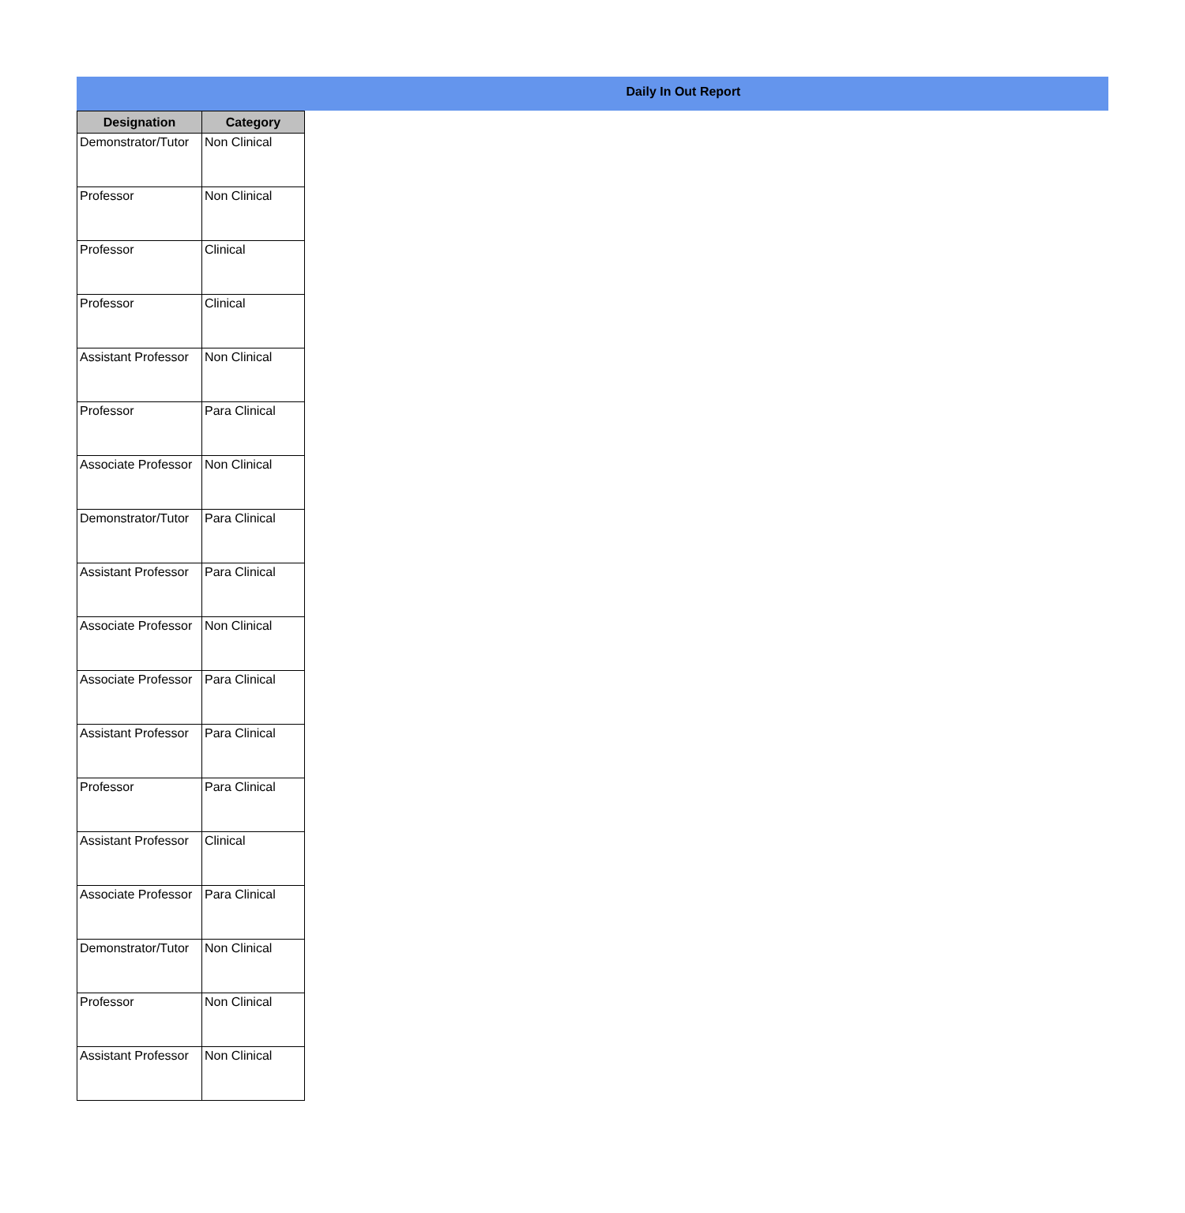Daily In Out Report
| Designation | Category |
| --- | --- |
| Demonstrator/Tutor | Non Clinical |
| Professor | Non Clinical |
| Professor | Clinical |
| Professor | Clinical |
| Assistant Professor | Non Clinical |
| Professor | Para Clinical |
| Associate Professor | Non Clinical |
| Demonstrator/Tutor | Para Clinical |
| Assistant Professor | Para Clinical |
| Associate Professor | Non Clinical |
| Associate Professor | Para Clinical |
| Assistant Professor | Para Clinical |
| Professor | Para Clinical |
| Assistant Professor | Clinical |
| Associate Professor | Para Clinical |
| Demonstrator/Tutor | Non Clinical |
| Professor | Non Clinical |
| Assistant Professor | Non Clinical |